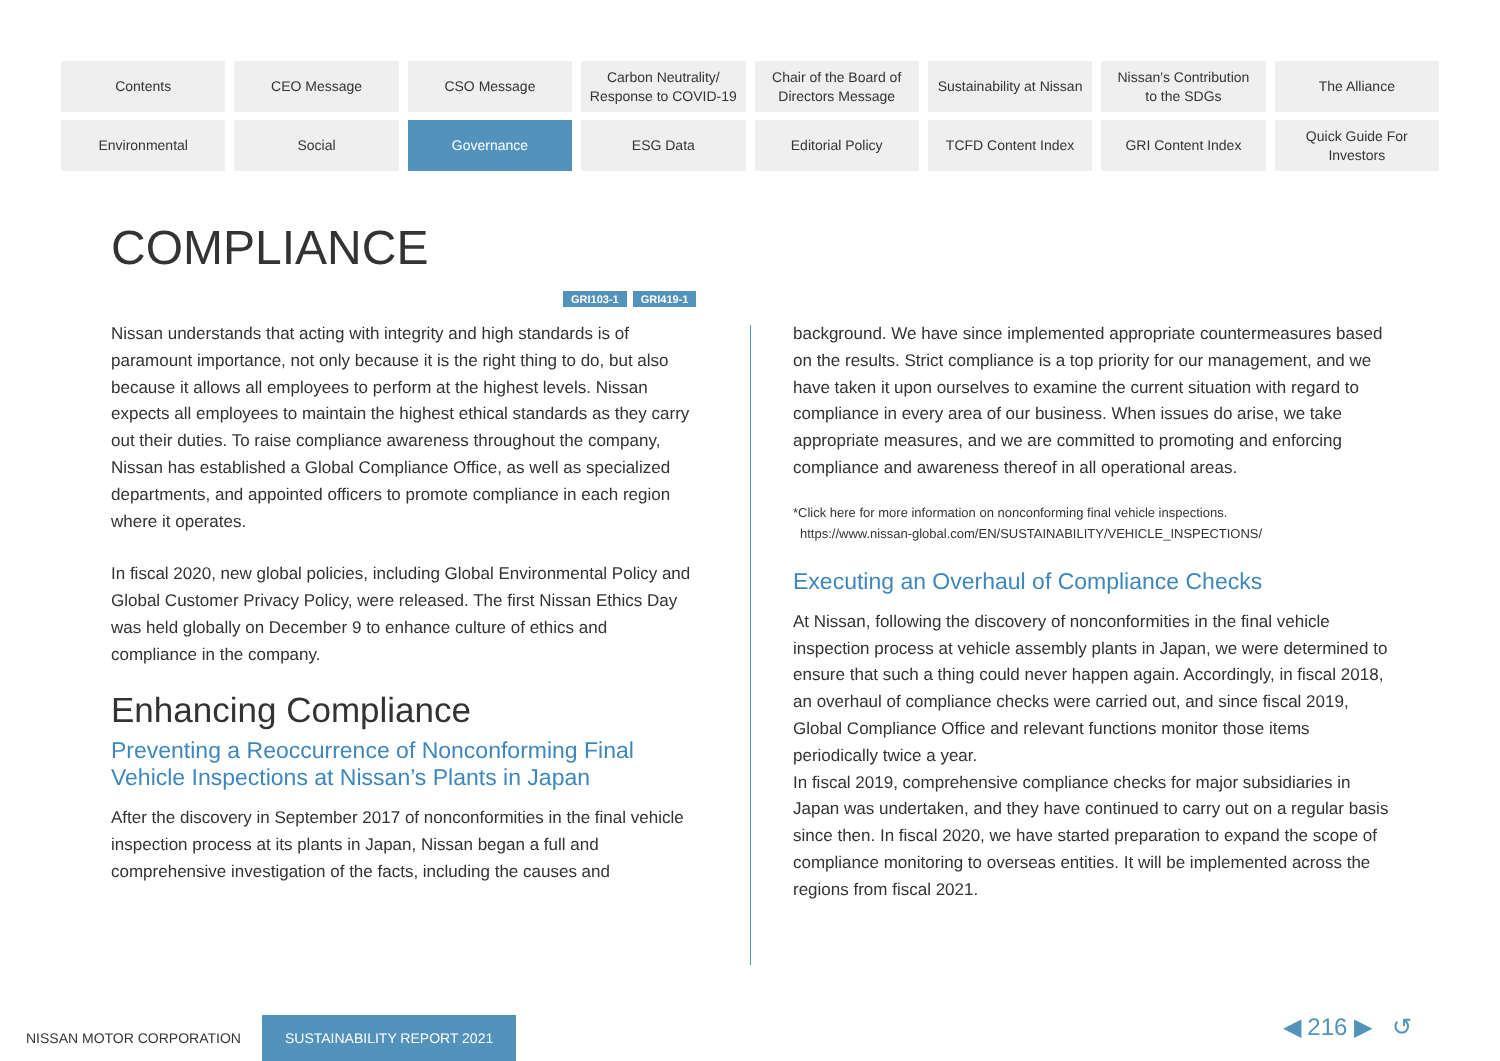Contents
CEO Message
CSO Message
Carbon Neutrality/
Response to COVID-19
Chair of the Board of
Directors Message
Sustainability at Nissan
Nissan's Contribution
to the SDGs
The Alliance
Environmental
Social
Governance
ESG Data
Editorial Policy
TCFD Content Index
GRI Content Index
Quick Guide For
Investors
COMPLIANCE
GRI103-1 GRI419-1
Nissan understands that acting with integrity and high standards is of paramount importance, not only because it is the right thing to do, but also because it allows all employees to perform at the highest levels. Nissan expects all employees to maintain the highest ethical standards as they carry out their duties. To raise compliance awareness throughout the company, Nissan has established a Global Compliance Office, as well as specialized departments, and appointed officers to promote compliance in each region where it operates.
In fiscal 2020, new global policies, including Global Environmental Policy and Global Customer Privacy Policy, were released. The first Nissan Ethics Day was held globally on December 9 to enhance culture of ethics and compliance in the company.
Enhancing Compliance
Preventing a Reoccurrence of Nonconforming Final Vehicle Inspections at Nissan’s Plants in Japan
After the discovery in September 2017 of nonconformities in the final vehicle inspection process at its plants in Japan, Nissan began a full and comprehensive investigation of the facts, including the causes and
background. We have since implemented appropriate countermeasures based on the results. Strict compliance is a top priority for our management, and we have taken it upon ourselves to examine the current situation with regard to compliance in every area of our business. When issues do arise, we take appropriate measures, and we are committed to promoting and enforcing compliance and awareness thereof in all operational areas.
*Click here for more information on nonconforming final vehicle inspections.
https://www.nissan-global.com/EN/SUSTAINABILITY/VEHICLE_INSPECTIONS/
Executing an Overhaul of Compliance Checks
At Nissan, following the discovery of nonconformities in the final vehicle inspection process at vehicle assembly plants in Japan, we were determined to ensure that such a thing could never happen again. Accordingly, in fiscal 2018, an overhaul of compliance checks were carried out, and since fiscal 2019, Global Compliance Office and relevant functions monitor those items periodically twice a year.
In fiscal 2019, comprehensive compliance checks for major subsidiaries in Japan was undertaken, and they have continued to carry out on a regular basis since then. In fiscal 2020, we have started preparation to expand the scope of compliance monitoring to overseas entities. It will be implemented across the regions from fiscal 2021.
NISSAN MOTOR CORPORATION SUSTAINABILITY REPORT 2021
◀ 216 ▶ ↺